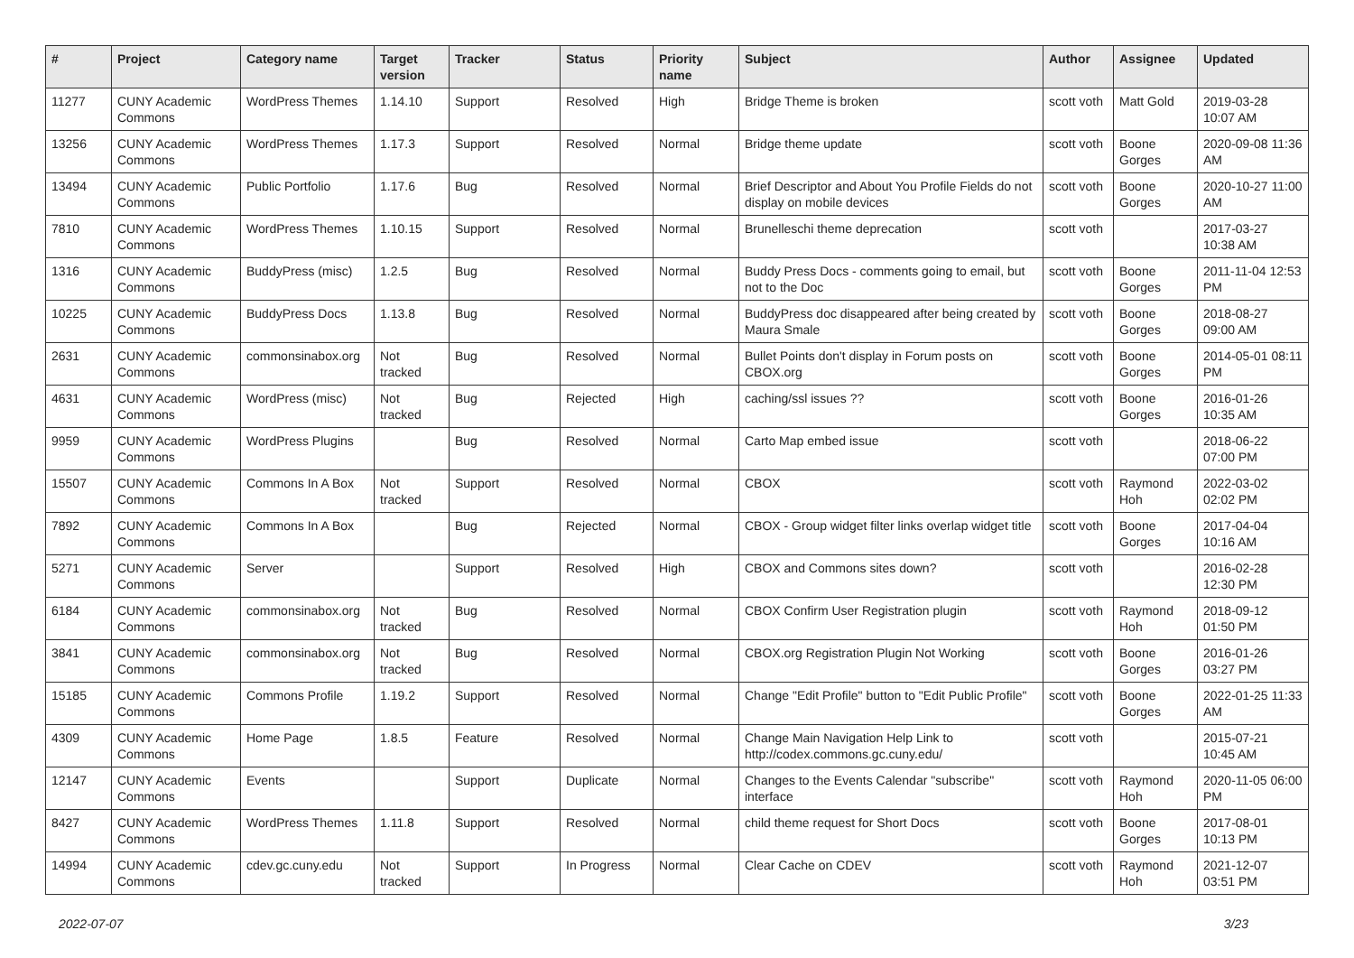| # | Project | Category name | Target version | Tracker | Status | Priority name | Subject | Author | Assignee | Updated |
| --- | --- | --- | --- | --- | --- | --- | --- | --- | --- | --- |
| 11277 | CUNY Academic Commons | WordPress Themes | 1.14.10 | Support | Resolved | High | Bridge Theme is broken | scott voth | Matt Gold | 2019-03-28 10:07 AM |
| 13256 | CUNY Academic Commons | WordPress Themes | 1.17.3 | Support | Resolved | Normal | Bridge theme update | scott voth | Boone Gorges | 2020-09-08 11:36 AM |
| 13494 | CUNY Academic Commons | Public Portfolio | 1.17.6 | Bug | Resolved | Normal | Brief Descriptor and About You Profile Fields do not display on mobile devices | scott voth | Boone Gorges | 2020-10-27 11:00 AM |
| 7810 | CUNY Academic Commons | WordPress Themes | 1.10.15 | Support | Resolved | Normal | Brunelleschi theme deprecation | scott voth | | 2017-03-27 10:38 AM |
| 1316 | CUNY Academic Commons | BuddyPress (misc) | 1.2.5 | Bug | Resolved | Normal | Buddy Press Docs - comments going to email, but not to the Doc | scott voth | Boone Gorges | 2011-11-04 12:53 PM |
| 10225 | CUNY Academic Commons | BuddyPress Docs | 1.13.8 | Bug | Resolved | Normal | BuddyPress doc disappeared after being created by Maura Smale | scott voth | Boone Gorges | 2018-08-27 09:00 AM |
| 2631 | CUNY Academic Commons | commonsinabox.org | Not tracked | Bug | Resolved | Normal | Bullet Points don't display in Forum posts on CBOX.org | scott voth | Boone Gorges | 2014-05-01 08:11 PM |
| 4631 | CUNY Academic Commons | WordPress (misc) | Not tracked | Bug | Rejected | High | caching/ssl issues ?? | scott voth | Boone Gorges | 2016-01-26 10:35 AM |
| 9959 | CUNY Academic Commons | WordPress Plugins | | Bug | Resolved | Normal | Carto Map embed issue | scott voth | | 2018-06-22 07:00 PM |
| 15507 | CUNY Academic Commons | Commons In A Box | Not tracked | Support | Resolved | Normal | CBOX | scott voth | Raymond Hoh | 2022-03-02 02:02 PM |
| 7892 | CUNY Academic Commons | Commons In A Box | | Bug | Rejected | Normal | CBOX - Group widget filter links overlap widget title | scott voth | Boone Gorges | 2017-04-04 10:16 AM |
| 5271 | CUNY Academic Commons | Server | | Support | Resolved | High | CBOX and Commons sites down? | scott voth | | 2016-02-28 12:30 PM |
| 6184 | CUNY Academic Commons | commonsinabox.org | Not tracked | Bug | Resolved | Normal | CBOX Confirm User Registration plugin | scott voth | Raymond Hoh | 2018-09-12 01:50 PM |
| 3841 | CUNY Academic Commons | commonsinabox.org | Not tracked | Bug | Resolved | Normal | CBOX.org Registration Plugin Not Working | scott voth | Boone Gorges | 2016-01-26 03:27 PM |
| 15185 | CUNY Academic Commons | Commons Profile | 1.19.2 | Support | Resolved | Normal | Change "Edit Profile" button to "Edit Public Profile" | scott voth | Boone Gorges | 2022-01-25 11:33 AM |
| 4309 | CUNY Academic Commons | Home Page | 1.8.5 | Feature | Resolved | Normal | Change Main Navigation Help Link to http://codex.commons.gc.cuny.edu/ | scott voth | | 2015-07-21 10:45 AM |
| 12147 | CUNY Academic Commons | Events | | Support | Duplicate | Normal | Changes to the Events Calendar "subscribe" interface | scott voth | Raymond Hoh | 2020-11-05 06:00 PM |
| 8427 | CUNY Academic Commons | WordPress Themes | 1.11.8 | Support | Resolved | Normal | child theme request for Short Docs | scott voth | Boone Gorges | 2017-08-01 10:13 PM |
| 14994 | CUNY Academic Commons | cdev.gc.cuny.edu | Not tracked | Support | In Progress | Normal | Clear Cache on CDEV | scott voth | Raymond Hoh | 2021-12-07 03:51 PM |
2022-07-07 3/23